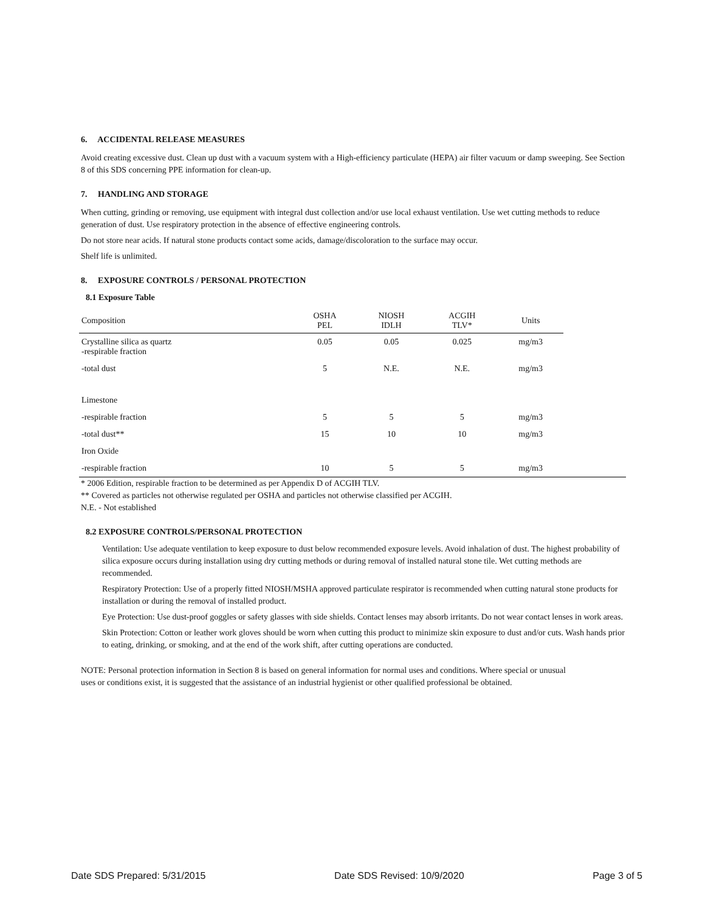6. ACCIDENTAL RELEASE MEASURES
Avoid creating excessive dust. Clean up dust with a vacuum system with a High-efficiency particulate (HEPA) air filter vacuum or damp sweeping. See Section 8 of this SDS concerning PPE information for clean-up.
7. HANDLING AND STORAGE
When cutting, grinding or removing, use equipment with integral dust collection and/or use local exhaust ventilation. Use wet cutting methods to reduce generation of dust. Use respiratory protection in the absence of effective engineering controls.
Do not store near acids. If natural stone products contact some acids, damage/discoloration to the surface may occur.
Shelf life is unlimited.
8. EXPOSURE CONTROLS / PERSONAL PROTECTION
8.1 Exposure Table
| Composition | OSHA PEL | NIOSH IDLH | ACGIH TLV* | Units |
| --- | --- | --- | --- | --- |
| Crystalline silica as quartz -respirable fraction | 0.05 | 0.05 | 0.025 | mg/m3 |
| -total dust | 5 | N.E. | N.E. | mg/m3 |
| Limestone | | | | |
| -respirable fraction | 5 | 5 | 5 | mg/m3 |
| -total dust** | 15 | 10 | 10 | mg/m3 |
| Iron Oxide | | | | |
| -respirable fraction | 10 | 5 | 5 | mg/m3 |
* 2006 Edition, respirable fraction to be determined as per Appendix D of ACGIH TLV.
** Covered as particles not otherwise regulated per OSHA and particles not otherwise classified per ACGIH.
N.E. - Not established
8.2 EXPOSURE CONTROLS/PERSONAL PROTECTION
Ventilation: Use adequate ventilation to keep exposure to dust below recommended exposure levels. Avoid inhalation of dust. The highest probability of silica exposure occurs during installation using dry cutting methods or during removal of installed natural stone tile. Wet cutting methods are recommended.
Respiratory Protection: Use of a properly fitted NIOSH/MSHA approved particulate respirator is recommended when cutting natural stone products for installation or during the removal of installed product.
Eye Protection: Use dust-proof goggles or safety glasses with side shields. Contact lenses may absorb irritants. Do not wear contact lenses in work areas.
Skin Protection: Cotton or leather work gloves should be worn when cutting this product to minimize skin exposure to dust and/or cuts. Wash hands prior to eating, drinking, or smoking, and at the end of the work shift, after cutting operations are conducted.
NOTE: Personal protection information in Section 8 is based on general information for normal uses and conditions. Where special or unusual uses or conditions exist, it is suggested that the assistance of an industrial hygienist or other qualified professional be obtained.
Date SDS Prepared: 5/31/2015 Date SDS Revised: 10/9/2020 Page 3 of 5